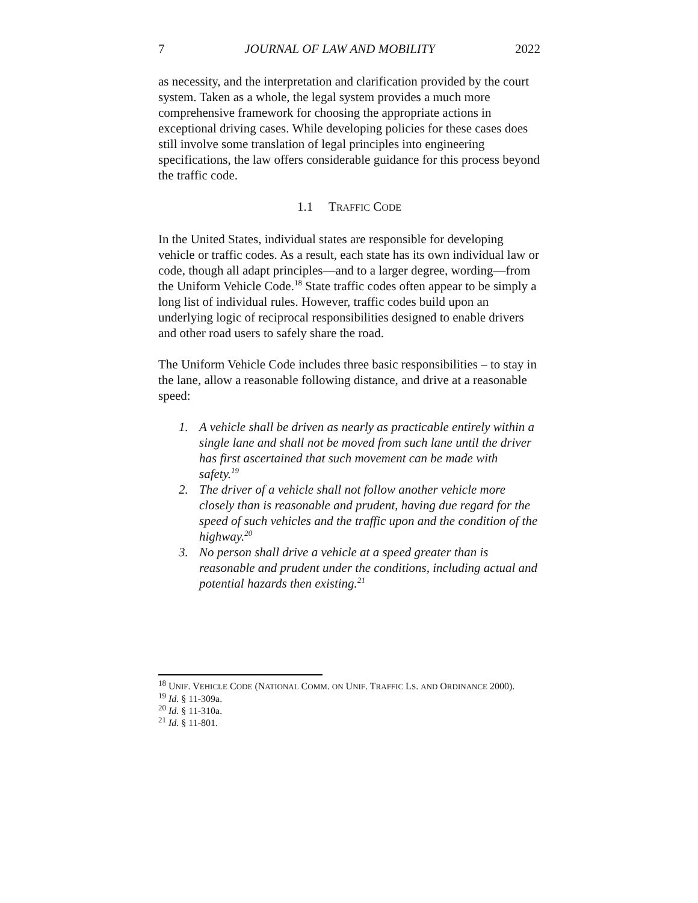7 JOURNAL OF LAW AND MOBILITY 2022
as necessity, and the interpretation and clarification provided by the court system. Taken as a whole, the legal system provides a much more comprehensive framework for choosing the appropriate actions in exceptional driving cases. While developing policies for these cases does still involve some translation of legal principles into engineering specifications, the law offers considerable guidance for this process beyond the traffic code.
1.1 TRAFFIC CODE
In the United States, individual states are responsible for developing vehicle or traffic codes. As a result, each state has its own individual law or code, though all adapt principles—and to a larger degree, wording—from the Uniform Vehicle Code.<sup>18</sup> State traffic codes often appear to be simply a long list of individual rules. However, traffic codes build upon an underlying logic of reciprocal responsibilities designed to enable drivers and other road users to safely share the road.
The Uniform Vehicle Code includes three basic responsibilities – to stay in the lane, allow a reasonable following distance, and drive at a reasonable speed:
1. A vehicle shall be driven as nearly as practicable entirely within a single lane and shall not be moved from such lane until the driver has first ascertained that such movement can be made with safety.<sup>19</sup>
2. The driver of a vehicle shall not follow another vehicle more closely than is reasonable and prudent, having due regard for the speed of such vehicles and the traffic upon and the condition of the highway.<sup>20</sup>
3. No person shall drive a vehicle at a speed greater than is reasonable and prudent under the conditions, including actual and potential hazards then existing.<sup>21</sup>
<sup>18</sup> UNIF. VEHICLE CODE (NATIONAL COMM. ON UNIF. TRAFFIC LS. AND ORDINANCE 2000).
<sup>19</sup> Id. § 11-309a.
<sup>20</sup> Id. § 11-310a.
<sup>21</sup> Id. § 11-801.